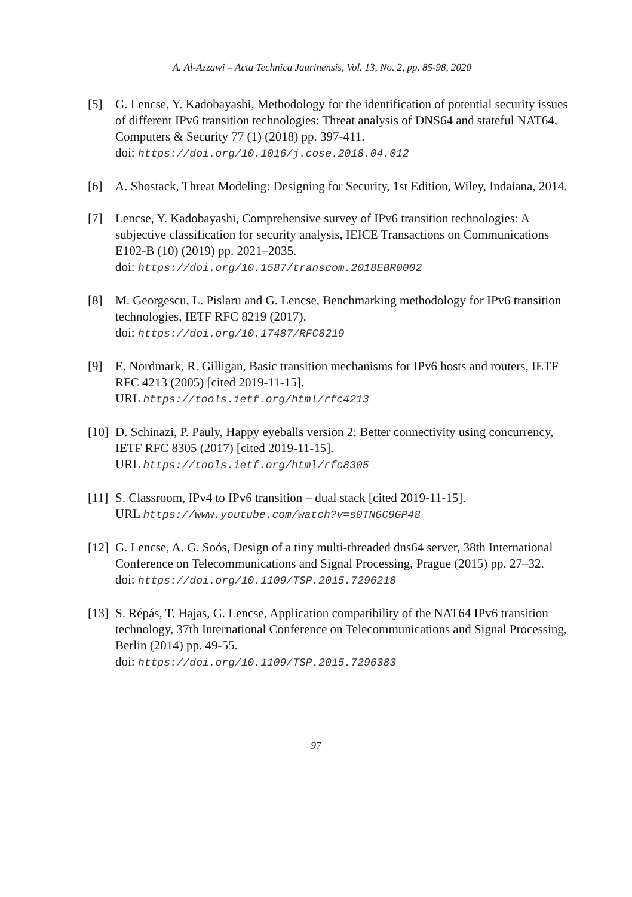A. Al-Azzawi – Acta Technica Jaurinensis, Vol. 13, No. 2, pp. 85-98, 2020
[5] G. Lencse, Y. Kadobayashi, Methodology for the identification of potential security issues of different IPv6 transition technologies: Threat analysis of DNS64 and stateful NAT64, Computers & Security 77 (1) (2018) pp. 397-411.
doi: https://doi.org/10.1016/j.cose.2018.04.012
[6] A. Shostack, Threat Modeling: Designing for Security, 1st Edition, Wiley, Indaiana, 2014.
[7] Lencse, Y. Kadobayashi, Comprehensive survey of IPv6 transition technologies: A subjective classification for security analysis, IEICE Transactions on Communications E102-B (10) (2019) pp. 2021–2035.
doi: https://doi.org/10.1587/transcom.2018EBR0002
[8] M. Georgescu, L. Pislaru and G. Lencse, Benchmarking methodology for IPv6 transition technologies, IETF RFC 8219 (2017).
doi: https://doi.org/10.17487/RFC8219
[9] E. Nordmark, R. Gilligan, Basic transition mechanisms for IPv6 hosts and routers, IETF RFC 4213 (2005) [cited 2019-11-15].
URL https://tools.ietf.org/html/rfc4213
[10]
D. Schinazi, P. Pauly, Happy eyeballs version 2: Better connectivity using concurrency, IETF RFC 8305 (2017) [cited 2019-11-15].
URL https://tools.ietf.org/html/rfc8305
[11]
S. Classroom, IPv4 to IPv6 transition – dual stack [cited 2019-11-15].
URL https://www.youtube.com/watch?v=s0TNGC9GP48
[12]
G. Lencse, A. G. Soós, Design of a tiny multi-threaded dns64 server, 38th International Conference on Telecommunications and Signal Processing, Prague (2015) pp. 27–32.
doi: https://doi.org/10.1109/TSP.2015.7296218
[13]
S. Répás, T. Hajas, G. Lencse, Application compatibility of the NAT64 IPv6 transition technology, 37th International Conference on Telecommunications and Signal Processing, Berlin (2014) pp. 49-55.
doi: https://doi.org/10.1109/TSP.2015.7296383
97